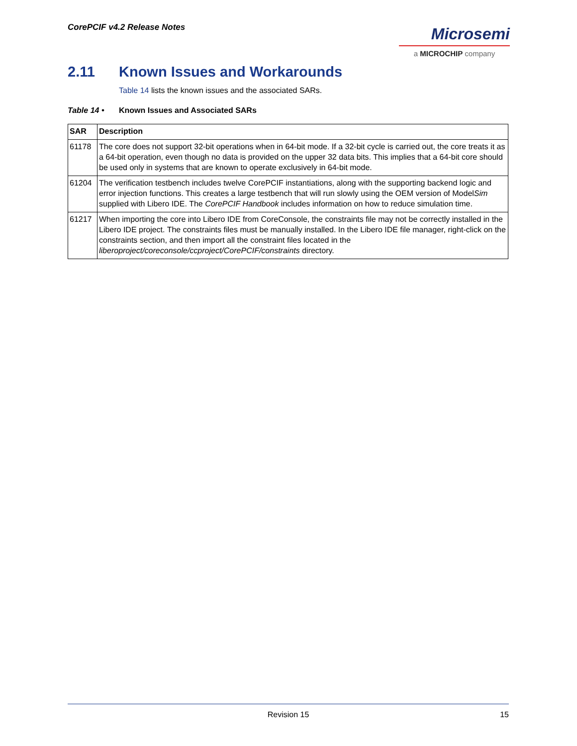CorePCIF v4.2 Release Notes
Microsemi
a MICROCHIP company
2.11 Known Issues and Workarounds
Table 14 lists the known issues and the associated SARs.
Table 14 • Known Issues and Associated SARs
| SAR | Description |
| --- | --- |
| 61178 | The core does not support 32-bit operations when in 64-bit mode. If a 32-bit cycle is carried out, the core treats it as a 64-bit operation, even though no data is provided on the upper 32 data bits. This implies that a 64-bit core should be used only in systems that are known to operate exclusively in 64-bit mode. |
| 61204 | The verification testbench includes twelve CorePCIF instantiations, along with the supporting backend logic and error injection functions. This creates a large testbench that will run slowly using the OEM version of Model Sim supplied with Libero IDE. The CorePCIF Handbook includes information on how to reduce simulation time. |
| 61217 | When importing the core into Libero IDE from CoreConsole, the constraints file may not be correctly installed in the Libero IDE project. The constraints files must be manually installed. In the Libero IDE file manager, right-click on the constraints section, and then import all the constraint files located in the liberoproject/coreconsole/ccproject/CorePCIF/constraints directory. |
Revision 15
15